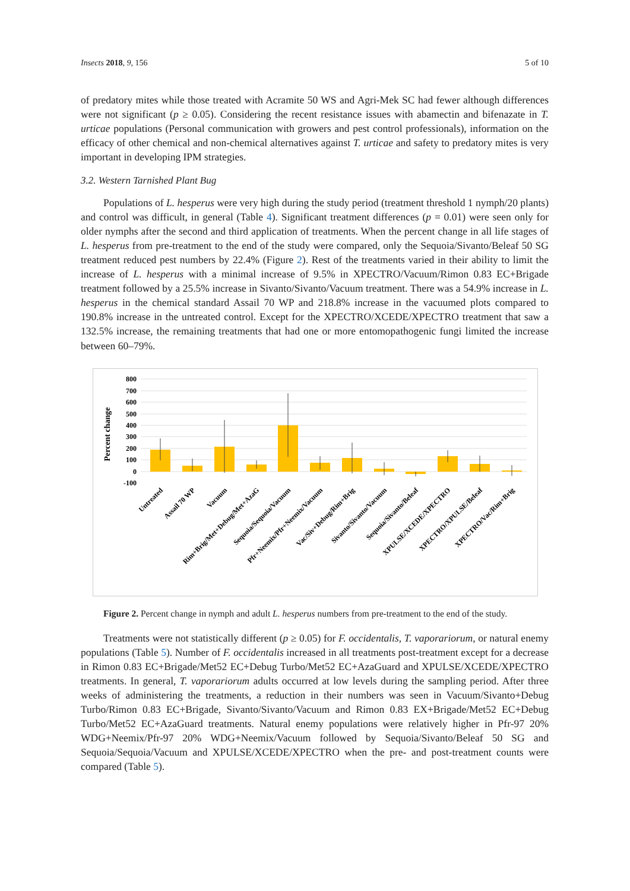Insects 2018, 9, 156 5 of 10
of predatory mites while those treated with Acramite 50 WS and Agri-Mek SC had fewer although differences were not significant (p ≥ 0.05). Considering the recent resistance issues with abamectin and bifenazate in T. urticae populations (Personal communication with growers and pest control professionals), information on the efficacy of other chemical and non-chemical alternatives against T. urticae and safety to predatory mites is very important in developing IPM strategies.
3.2. Western Tarnished Plant Bug
Populations of L. hesperus were very high during the study period (treatment threshold 1 nymph/20 plants) and control was difficult, in general (Table 4). Significant treatment differences (p = 0.01) were seen only for older nymphs after the second and third application of treatments. When the percent change in all life stages of L. hesperus from pre-treatment to the end of the study were compared, only the Sequoia/Sivanto/Beleaf 50 SG treatment reduced pest numbers by 22.4% (Figure 2). Rest of the treatments varied in their ability to limit the increase of L. hesperus with a minimal increase of 9.5% in XPECTRO/Vacuum/Rimon 0.83 EC+Brigade treatment followed by a 25.5% increase in Sivanto/Sivanto/Vacuum treatment. There was a 54.9% increase in L. hesperus in the chemical standard Assail 70 WP and 218.8% increase in the vacuumed plots compared to 190.8% increase in the untreated control. Except for the XPECTRO/XCEDE/XPECTRO treatment that saw a 132.5% increase, the remaining treatments that had one or more entomopathogenic fungi limited the increase between 60–79%.
Percent change
800
700
600
500
400
300
200
100
0
-100
Untreated
Assail 70 WP
Vacuum
Rim+Brig/Met+Debug/Met+AzaG
Sequoia/Sequoia/Vacuum
Pfr+Neemix/Pfr+Neemix/Vacuum
Vac/Siv+Debug/Rim+Brig
Sivanto/Sivanto/Vacuum
Sequoia/Sivanto/Beleaf
XPULSE/XCEDE/XPECTRO
XPECTRO/XPULSE/Beleaf
XPECTRO/Vac/Rim+Brig
Figure 2. Percent change in nymph and adult L. hesperus numbers from pre-treatment to the end of the study.
Treatments were not statistically different (p ≥ 0.05) for F. occidentalis, T. vaporariorum, or natural enemy populations (Table 5). Number of F. occidentalis increased in all treatments post-treatment except for a decrease in Rimon 0.83 EC+Brigade/Met52 EC+Debug Turbo/Met52 EC+AzaGuard and XPULSE/XCEDE/XPECTRO treatments. In general, T. vaporariorum adults occurred at low levels during the sampling period. After three weeks of administering the treatments, a reduction in their numbers was seen in Vacuum/Sivanto+Debug Turbo/Rimon 0.83 EC+Brigade, Sivanto/Sivanto/Vacuum and Rimon 0.83 EX+Brigade/Met52 EC+Debug Turbo/Met52 EC+AzaGuard treatments. Natural enemy populations were relatively higher in Pfr-97 20% WDG+Neemix/Pfr-97 20% WDG+Neemix/Vacuum followed by Sequoia/Sivanto/Beleaf 50 SG and Sequoia/Sequoia/Vacuum and XPULSE/XCEDE/XPECTRO when the pre- and post-treatment counts were compared (Table 5).